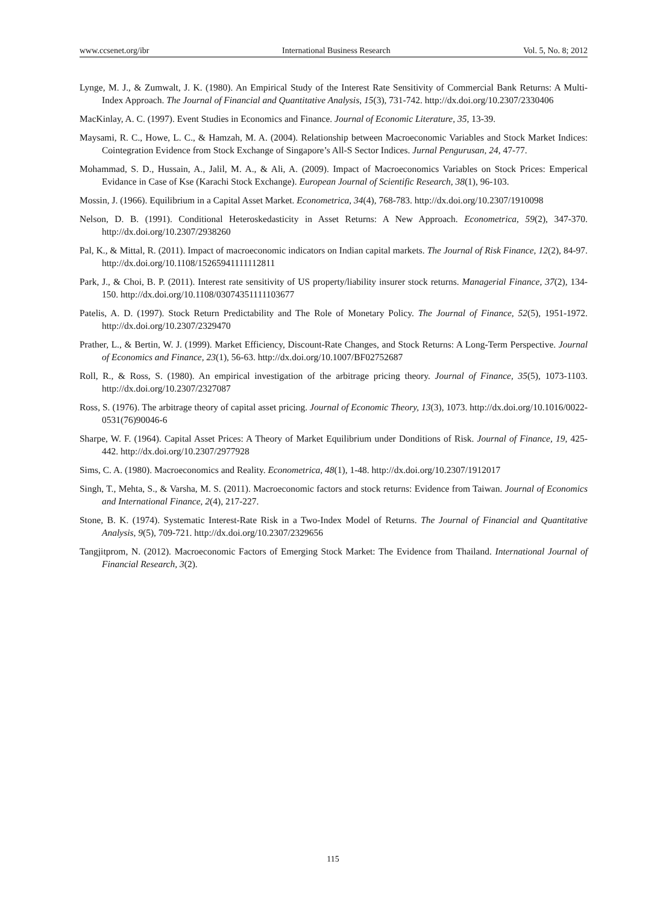www.ccsenet.org/ibr International Business Research Vol. 5, No. 8; 2012
Lynge, M. J., & Zumwalt, J. K. (1980). An Empirical Study of the Interest Rate Sensitivity of Commercial Bank Returns: A Multi- Index Approach. The Journal of Financial and Quantitative Analysis, 15(3), 731-742. http://dx.doi.org/10.2307/2330406
MacKinlay, A. C. (1997). Event Studies in Economics and Finance. Journal of Economic Literature, 35, 13-39.
Maysami, R. C., Howe, L. C., & Hamzah, M. A. (2004). Relationship between Macroeconomic Variables and Stock Market Indices: Cointegration Evidence from Stock Exchange of Singapore’s All-S Sector Indices. Jurnal Pengurusan, 24, 47-77.
Mohammad, S. D., Hussain, A., Jalil, M. A., & Ali, A. (2009). Impact of Macroeconomics Variables on Stock Prices: Emperical Evidance in Case of Kse (Karachi Stock Exchange). European Journal of Scientific Research, 38(1), 96-103.
Mossin, J. (1966). Equilibrium in a Capital Asset Market. Econometrica, 34(4), 768-783. http://dx.doi.org/10.2307/1910098
Nelson, D. B. (1991). Conditional Heteroskedasticity in Asset Returns: A New Approach. Econometrica, 59(2), 347-370. http://dx.doi.org/10.2307/2938260
Pal, K., & Mittal, R. (2011). Impact of macroeconomic indicators on Indian capital markets. The Journal of Risk Finance, 12(2), 84-97. http://dx.doi.org/10.1108/15265941111112811
Park, J., & Choi, B. P. (2011). Interest rate sensitivity of US property/liability insurer stock returns. Managerial Finance, 37(2), 134-150. http://dx.doi.org/10.1108/03074351111103677
Patelis, A. D. (1997). Stock Return Predictability and The Role of Monetary Policy. The Journal of Finance, 52(5), 1951-1972. http://dx.doi.org/10.2307/2329470
Prather, L., & Bertin, W. J. (1999). Market Efficiency, Discount-Rate Changes, and Stock Returns: A Long-Term Perspective. Journal of Economics and Finance, 23(1), 56-63. http://dx.doi.org/10.1007/BF02752687
Roll, R., & Ross, S. (1980). An empirical investigation of the arbitrage pricing theory. Journal of Finance, 35(5), 1073-1103. http://dx.doi.org/10.2307/2327087
Ross, S. (1976). The arbitrage theory of capital asset pricing. Journal of Economic Theory, 13(3), 1073. http://dx.doi.org/10.1016/0022-0531(76)90046-6
Sharpe, W. F. (1964). Capital Asset Prices: A Theory of Market Equilibrium under Donditions of Risk. Journal of Finance, 19, 425-442. http://dx.doi.org/10.2307/2977928
Sims, C. A. (1980). Macroeconomics and Reality. Econometrica, 48(1), 1-48. http://dx.doi.org/10.2307/1912017
Singh, T., Mehta, S., & Varsha, M. S. (2011). Macroeconomic factors and stock returns: Evidence from Taiwan. Journal of Economics and International Finance, 2(4), 217-227.
Stone, B. K. (1974). Systematic Interest-Rate Risk in a Two-Index Model of Returns. The Journal of Financial and Quantitative Analysis, 9(5), 709-721. http://dx.doi.org/10.2307/2329656
Tangjitprom, N. (2012). Macroeconomic Factors of Emerging Stock Market: The Evidence from Thailand. International Journal of Financial Research, 3(2).
115